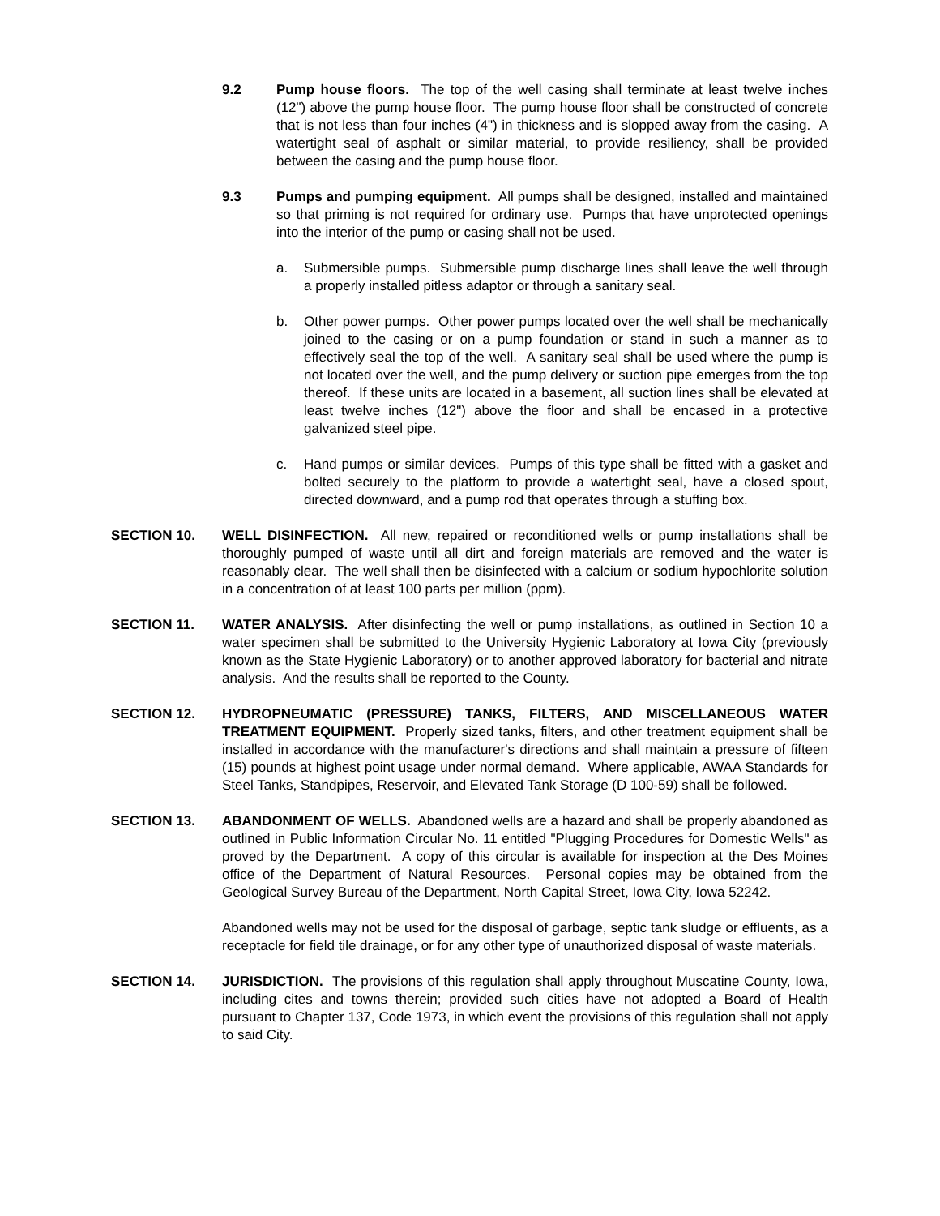9.2 Pump house floors. The top of the well casing shall terminate at least twelve inches (12") above the pump house floor. The pump house floor shall be constructed of concrete that is not less than four inches (4") in thickness and is slopped away from the casing. A watertight seal of asphalt or similar material, to provide resiliency, shall be provided between the casing and the pump house floor.
9.3 Pumps and pumping equipment. All pumps shall be designed, installed and maintained so that priming is not required for ordinary use. Pumps that have unprotected openings into the interior of the pump or casing shall not be used.
a. Submersible pumps. Submersible pump discharge lines shall leave the well through a properly installed pitless adaptor or through a sanitary seal.
b. Other power pumps. Other power pumps located over the well shall be mechanically joined to the casing or on a pump foundation or stand in such a manner as to effectively seal the top of the well. A sanitary seal shall be used where the pump is not located over the well, and the pump delivery or suction pipe emerges from the top thereof. If these units are located in a basement, all suction lines shall be elevated at least twelve inches (12") above the floor and shall be encased in a protective galvanized steel pipe.
c. Hand pumps or similar devices. Pumps of this type shall be fitted with a gasket and bolted securely to the platform to provide a watertight seal, have a closed spout, directed downward, and a pump rod that operates through a stuffing box.
SECTION 10. WELL DISINFECTION. All new, repaired or reconditioned wells or pump installations shall be thoroughly pumped of waste until all dirt and foreign materials are removed and the water is reasonably clear. The well shall then be disinfected with a calcium or sodium hypochlorite solution in a concentration of at least 100 parts per million (ppm).
SECTION 11. WATER ANALYSIS. After disinfecting the well or pump installations, as outlined in Section 10 a water specimen shall be submitted to the University Hygienic Laboratory at Iowa City (previously known as the State Hygienic Laboratory) or to another approved laboratory for bacterial and nitrate analysis. And the results shall be reported to the County.
SECTION 12. HYDROPNEUMATIC (PRESSURE) TANKS, FILTERS, AND MISCELLANEOUS WATER TREATMENT EQUIPMENT. Properly sized tanks, filters, and other treatment equipment shall be installed in accordance with the manufacturer's directions and shall maintain a pressure of fifteen (15) pounds at highest point usage under normal demand. Where applicable, AWAA Standards for Steel Tanks, Standpipes, Reservoir, and Elevated Tank Storage (D 100-59) shall be followed.
SECTION 13. ABANDONMENT OF WELLS. Abandoned wells are a hazard and shall be properly abandoned as outlined in Public Information Circular No. 11 entitled "Plugging Procedures for Domestic Wells" as proved by the Department. A copy of this circular is available for inspection at the Des Moines office of the Department of Natural Resources. Personal copies may be obtained from the Geological Survey Bureau of the Department, North Capital Street, Iowa City, Iowa 52242.
Abandoned wells may not be used for the disposal of garbage, septic tank sludge or effluents, as a receptacle for field tile drainage, or for any other type of unauthorized disposal of waste materials.
SECTION 14. JURISDICTION. The provisions of this regulation shall apply throughout Muscatine County, Iowa, including cites and towns therein; provided such cities have not adopted a Board of Health pursuant to Chapter 137, Code 1973, in which event the provisions of this regulation shall not apply to said City.